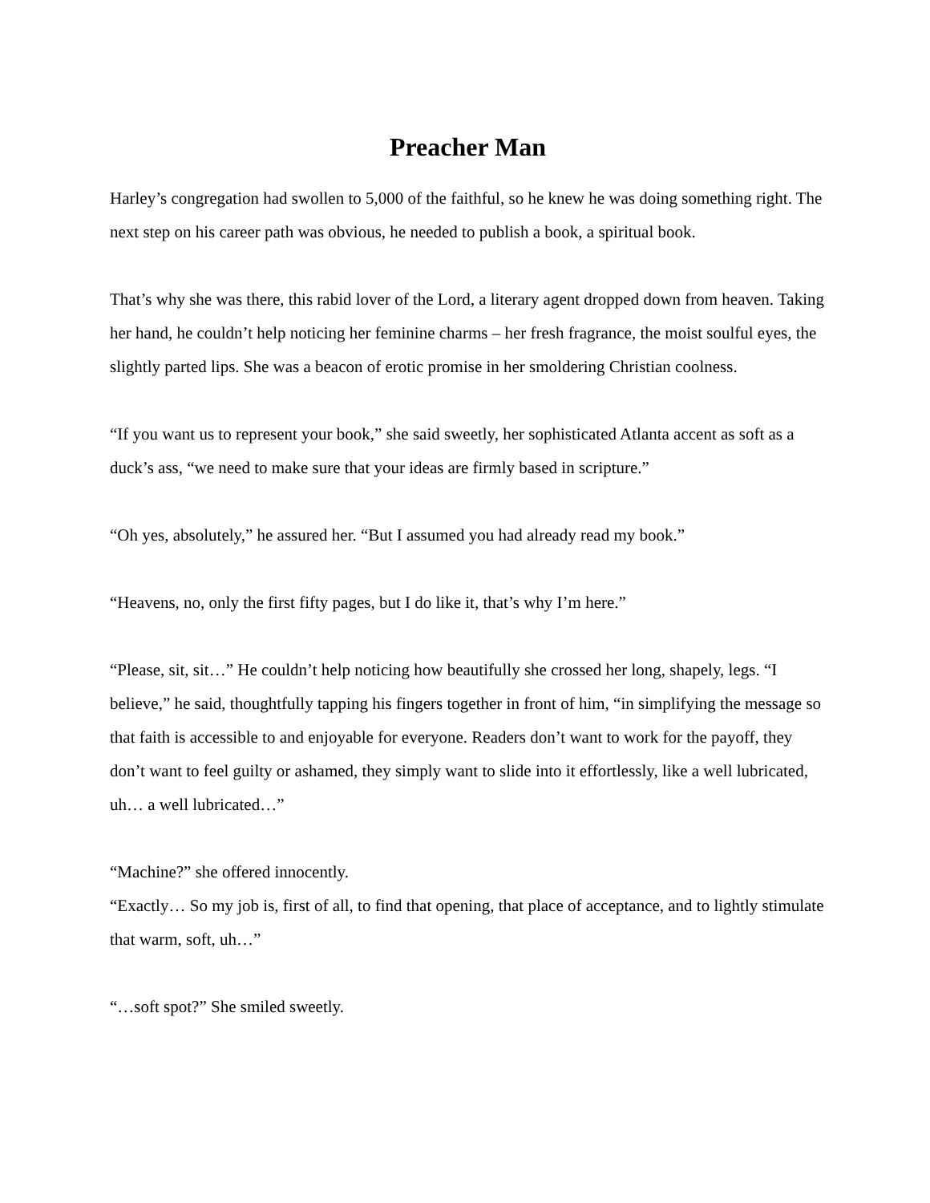Preacher Man
Harley’s congregation had swollen to 5,000 of the faithful, so he knew he was doing something right. The next step on his career path was obvious, he needed to publish a book, a spiritual book.
That’s why she was there, this rabid lover of the Lord, a literary agent dropped down from heaven. Taking her hand, he couldn’t help noticing her feminine charms – her fresh fragrance, the moist soulful eyes, the slightly parted lips. She was a beacon of erotic promise in her smoldering Christian coolness.
“If you want us to represent your book,” she said sweetly, her sophisticated Atlanta accent as soft as a duck’s ass, “we need to make sure that your ideas are firmly based in scripture.”
“Oh yes, absolutely,” he assured her. “But I assumed you had already read my book.”
“Heavens, no, only the first fifty pages, but I do like it, that’s why I’m here.”
“Please, sit, sit…” He couldn’t help noticing how beautifully she crossed her long, shapely, legs. “I believe,” he said, thoughtfully tapping his fingers together in front of him, “in simplifying the message so that faith is accessible to and enjoyable for everyone. Readers don’t want to work for the payoff, they don’t want to feel guilty or ashamed, they simply want to slide into it effortlessly, like a well lubricated, uh… a well lubricated…”
“Machine?” she offered innocently.
“Exactly… So my job is, first of all, to find that opening, that place of acceptance, and to lightly stimulate that warm, soft, uh…”
“…soft spot?” She smiled sweetly.